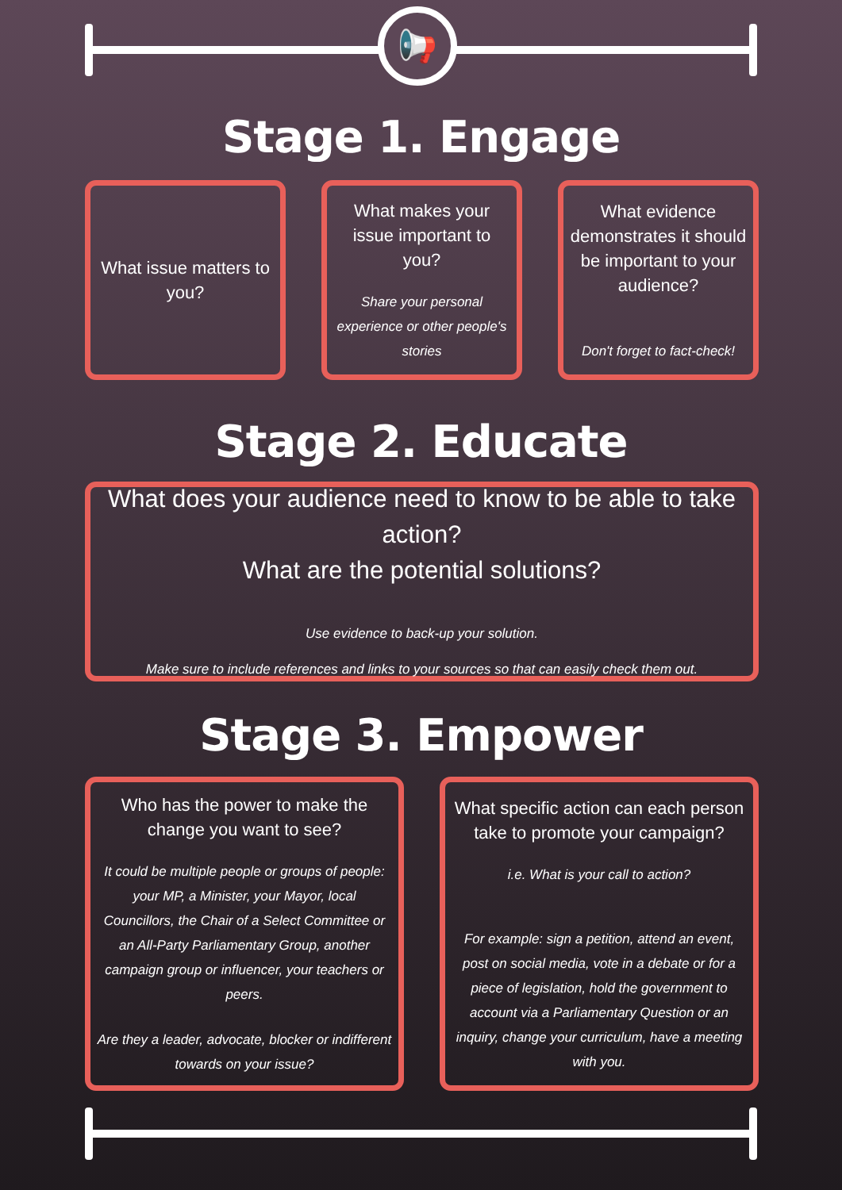📢
Stage 1. Engage
What issue matters to you?
What makes your issue important to you?
Share your personal experience or other people's stories
What evidence demonstrates it should be important to your audience?
Don't forget to fact-check!
Stage 2. Educate
What does your audience need to know to be able to take action?
What are the potential solutions?
Use evidence to back-up your solution.
Make sure to include references and links to your sources so that can easily check them out.
Stage 3. Empower
Who has the power to make the change you want to see?
It could be multiple people or groups of people: your MP, a Minister, your Mayor, local Councillors, the Chair of a Select Committee or an All-Party Parliamentary Group, another campaign group or influencer, your teachers or peers.
Are they a leader, advocate, blocker or indifferent towards on your issue?
What specific action can each person take to promote your campaign?
i.e. What is your call to action?
For example: sign a petition, attend an event, post on social media, vote in a debate or for a piece of legislation, hold the government to account via a Parliamentary Question or an inquiry, change your curriculum, have a meeting with you.